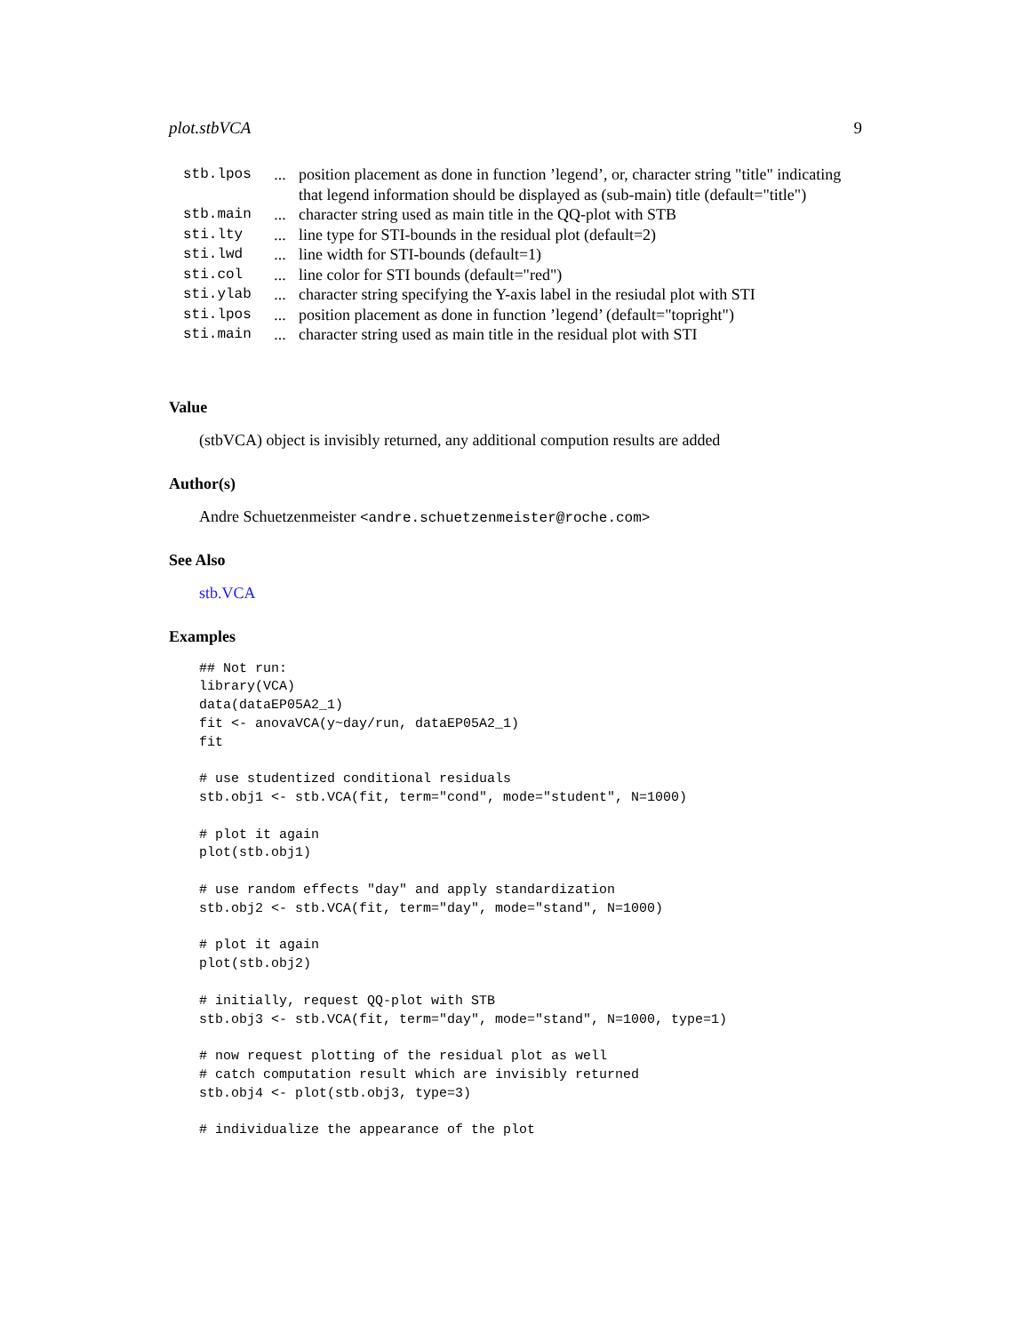plot.stbVCA 9
| stb.lpos | ... | position placement as done in function ’legend’, or, character string "title" indicating that legend information should be displayed as (sub-main) title (default="title") |
| stb.main | ... | character string used as main title in the QQ-plot with STB |
| sti.lty | ... | line type for STI-bounds in the residual plot (default=2) |
| sti.lwd | ... | line width for STI-bounds (default=1) |
| sti.col | ... | line color for STI bounds (default="red") |
| sti.ylab | ... | character string specifying the Y-axis label in the resiudal plot with STI |
| sti.lpos | ... | position placement as done in function ’legend’ (default="topright") |
| sti.main | ... | character string used as main title in the residual plot with STI |
Value
(stbVCA) object is invisibly returned, any additional compution results are added
Author(s)
Andre Schuetzenmeister <andre.schuetzenmeister@roche.com>
See Also
stb.VCA
Examples
## Not run:
library(VCA)
data(dataEP05A2_1)
fit <- anovaVCA(y~day/run, dataEP05A2_1)
fit

# use studentized conditional residuals
stb.obj1 <- stb.VCA(fit, term="cond", mode="student", N=1000)

# plot it again
plot(stb.obj1)

# use random effects "day" and apply standardization
stb.obj2 <- stb.VCA(fit, term="day", mode="stand", N=1000)

# plot it again
plot(stb.obj2)

# initially, request QQ-plot with STB
stb.obj3 <- stb.VCA(fit, term="day", mode="stand", N=1000, type=1)

# now request plotting of the residual plot as well
# catch computation result which are invisibly returned
stb.obj4 <- plot(stb.obj3, type=3)

# individualize the appearance of the plot